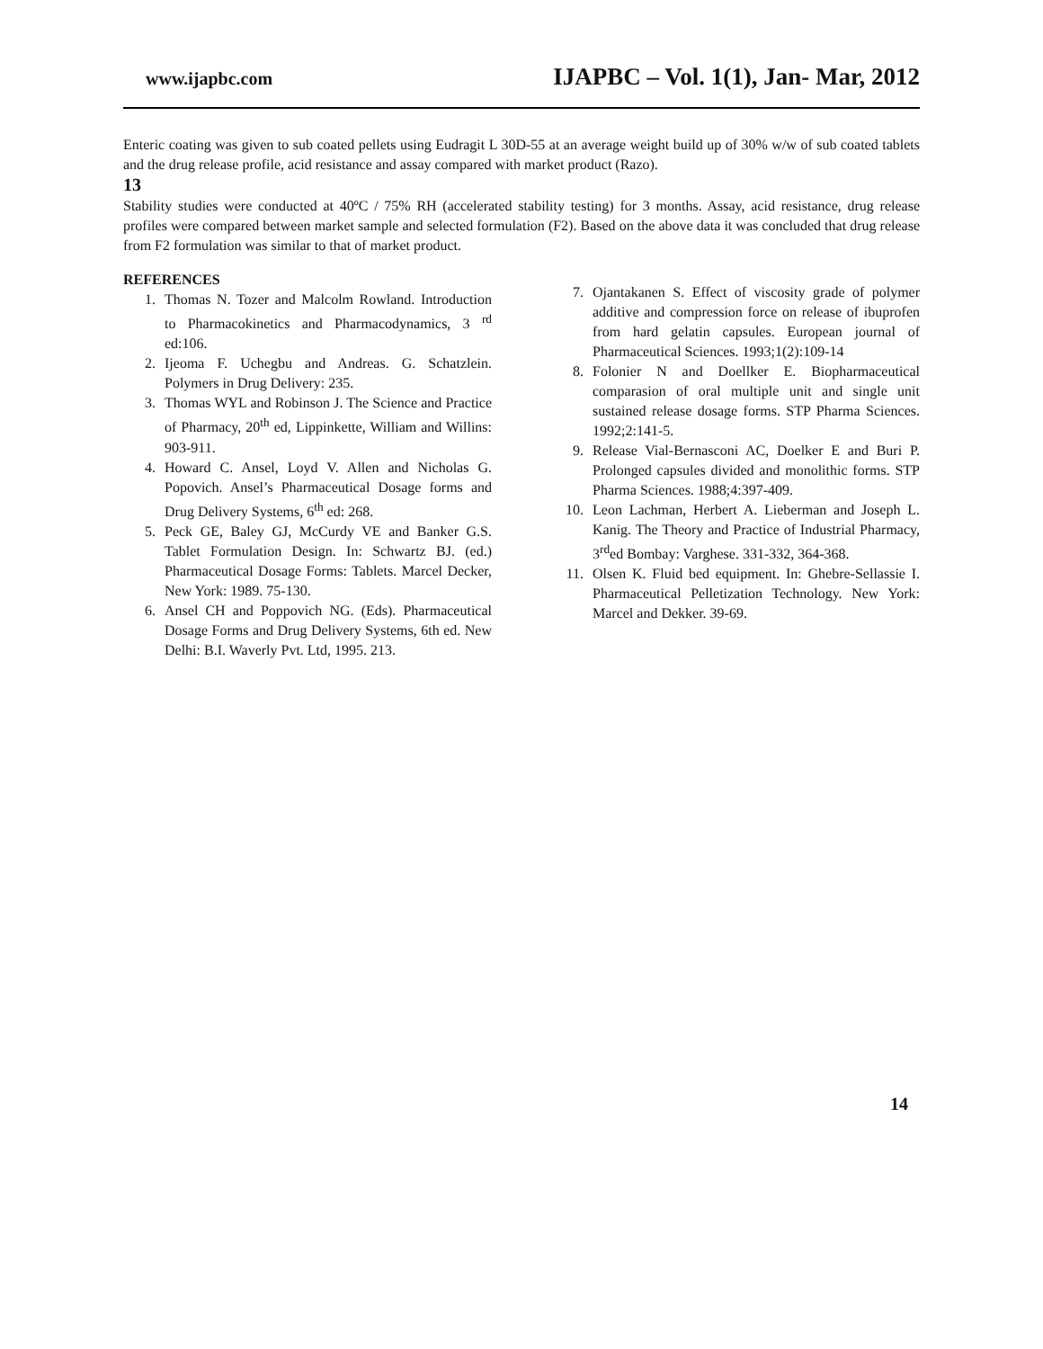www.ijapbc.com IJAPBC – Vol. 1(1), Jan- Mar, 2012
Enteric coating was given to sub coated pellets using Eudragit L 30D-55 at an average weight build up of 30% w/w of sub coated tablets and the drug release profile, acid resistance and assay compared with market product (Razo).
13
Stability studies were conducted at 40ºC / 75% RH (accelerated stability testing) for 3 months. Assay, acid resistance, drug release profiles were compared between market sample and selected formulation (F2). Based on the above data it was concluded that drug release from F2 formulation was similar to that of market product.
REFERENCES
1. Thomas N. Tozer and Malcolm Rowland. Introduction to Pharmacokinetics and Pharmacodynamics, 3 <sup>rd</sup> ed:106.
2. Ijeoma F. Uchegbu and Andreas. G. Schatzlein. Polymers in Drug Delivery: 235.
3. Thomas WYL and Robinson J. The Science and Practice of Pharmacy, 20<sup>th</sup> ed, Lippinkette, William and Willins: 903-911.
4. Howard C. Ansel, Loyd V. Allen and Nicholas G. Popovich. Ansel’s Pharmaceutical Dosage forms and Drug Delivery Systems, 6<sup>th</sup> ed: 268.
5. Peck GE, Baley GJ, McCurdy VE and Banker G.S. Tablet Formulation Design. In: Schwartz BJ. (ed.) Pharmaceutical Dosage Forms: Tablets. Marcel Decker, New York: 1989. 75-130.
6. Ansel CH and Poppovich NG. (Eds). Pharmaceutical Dosage Forms and Drug Delivery Systems, 6th ed. New Delhi: B.I. Waverly Pvt. Ltd, 1995. 213.
7. Ojantakanen S. Effect of viscosity grade of polymer additive and compression force on release of ibuprofen from hard gelatin capsules. European journal of Pharmaceutical Sciences. 1993;1(2):109-14
8. Folonier N and Doellker E. Biopharmaceutical comparasion of oral multiple unit and single unit sustained release dosage forms. STP Pharma Sciences. 1992;2:141-5.
9. Release Vial-Bernasconi AC, Doelker E and Buri P. Prolonged capsules divided and monolithic forms. STP Pharma Sciences. 1988;4:397-409.
10. Leon Lachman, Herbert A. Lieberman and Joseph L. Kanig. The Theory and Practice of Industrial Pharmacy, 3<sup>rd</sup>ed Bombay: Varghese. 331-332, 364-368.
11. Olsen K. Fluid bed equipment. In: Ghebre-Sellassie I. Pharmaceutical Pelletization Technology. New York: Marcel and Dekker. 39-69.
14